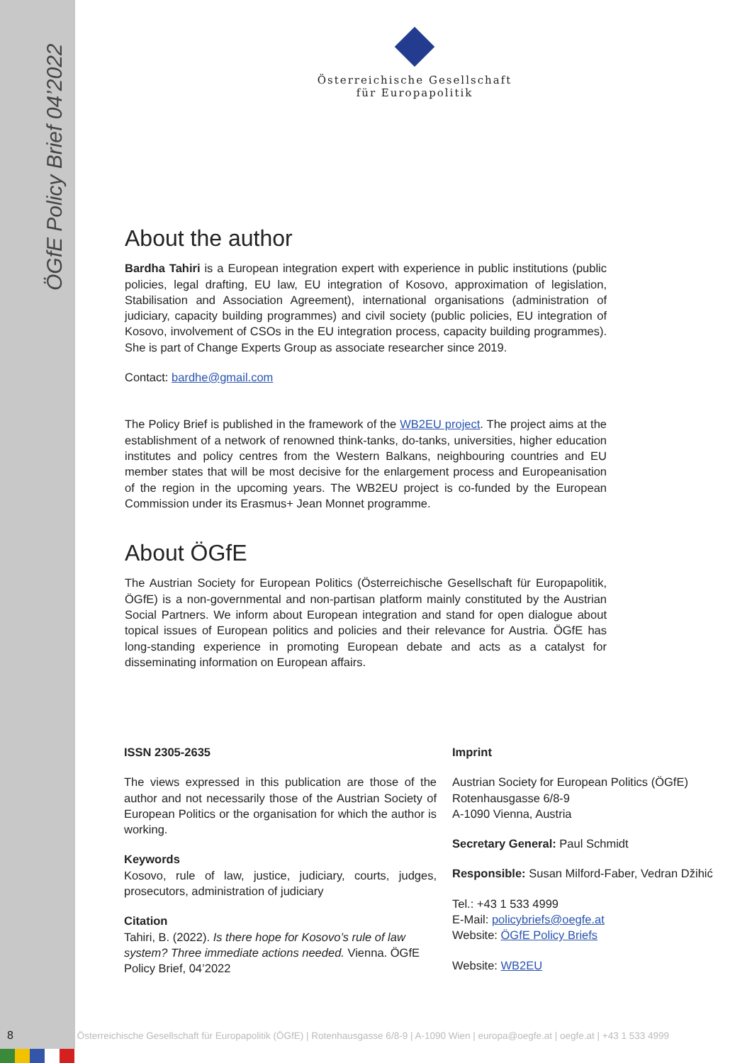ÖGfE Policy Brief 04’2022
Österreichische Gesellschaft
für Europapolitik
About the author
Bardha Tahiri is a European integration expert with experience in public institutions (public policies, legal drafting, EU law, EU integration of Kosovo, approximation of legislation, Stabilisation and Association Agreement), international organisations (administration of judiciary, capacity building programmes) and civil society (public policies, EU integration of Kosovo, involvement of CSOs in the EU integration process, capacity building programmes). She is part of Change Experts Group as associate researcher since 2019.
Contact: bardhe@gmail.com
The Policy Brief is published in the framework of the WB2EU project. The project aims at the establishment of a network of renowned think-tanks, do-tanks, universities, higher education institutes and policy centres from the Western Balkans, neighbouring countries and EU member states that will be most decisive for the enlargement process and Europeanisation of the region in the upcoming years. The WB2EU project is co-funded by the European Commission under its Erasmus+ Jean Monnet programme.
About ÖGfE
The Austrian Society for European Politics (Österreichische Gesellschaft für Europapolitik, ÖGfE) is a non-governmental and non-partisan platform mainly constituted by the Austrian Social Partners. We inform about European integration and stand for open dialogue about topical issues of European politics and policies and their relevance for Austria. ÖGfE has long-standing experience in promoting European debate and acts as a catalyst for disseminating information on European affairs.
ISSN 2305-2635
The views expressed in this publication are those of the author and not necessarily those of the Austrian Society of European Politics or the organisation for which the author is working.
Keywords
Kosovo, rule of law, justice, judiciary, courts, judges, prosecutors, administration of judiciary
Citation
Tahiri, B. (2022). Is there hope for Kosovo’s rule of law system? Three immediate actions needed. Vienna. ÖGfE Policy Brief, 04’2022
Imprint
Austrian Society for European Politics (ÖGfE)
Rotenhausgasse 6/8-9
A-1090 Vienna, Austria
Secretary General: Paul Schmidt
Responsible: Susan Milford-Faber, Vedran Džihić
Tel.: +43 1 533 4999
E-Mail: policybriefs@oegfe.at
Website: ÖGfE Policy Briefs
Website: WB2EU
8 Österreichische Gesellschaft für Europapolitik (ÖGfE) | Rotenhausgasse 6/8-9 | A-1090 Wien | europa@oegfe.at | oegfe.at | +43 1 533 4999